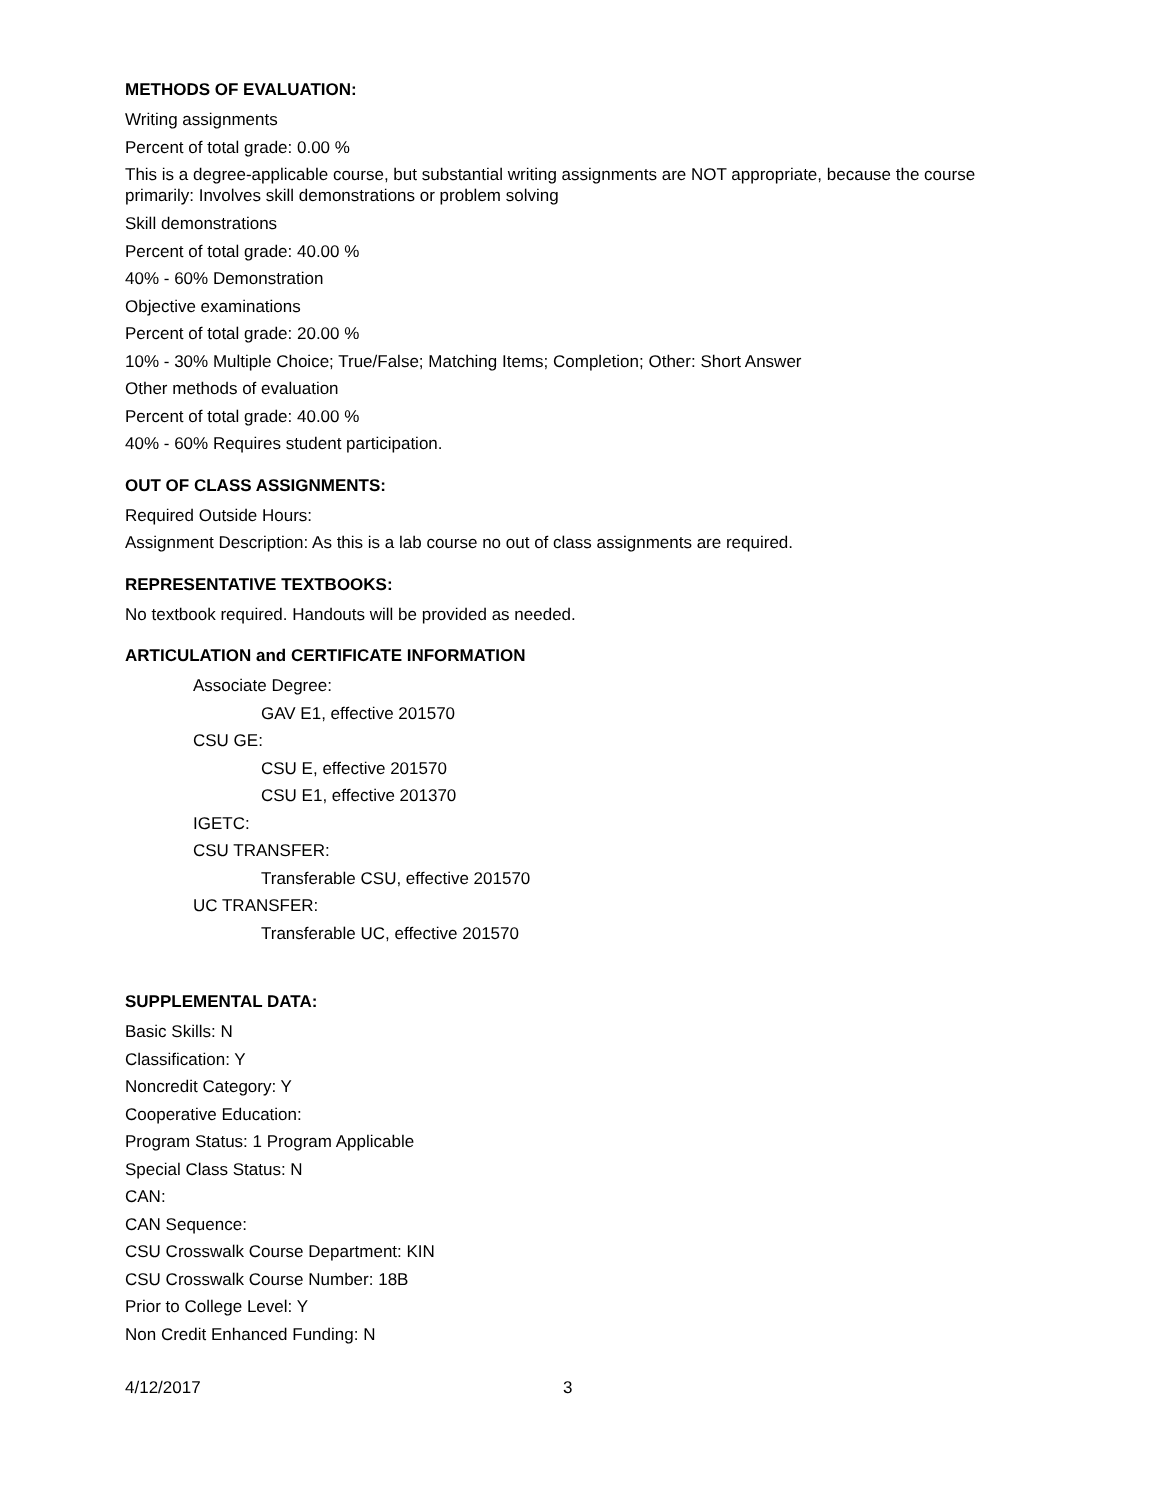METHODS OF EVALUATION:
Writing assignments
Percent of total grade: 0.00 %
This is a degree-applicable course, but substantial writing assignments are NOT appropriate, because the course primarily: Involves skill demonstrations or problem solving
Skill demonstrations
Percent of total grade: 40.00 %
40% - 60% Demonstration
Objective examinations
Percent of total grade: 20.00 %
10% - 30% Multiple Choice; True/False; Matching Items; Completion; Other: Short Answer
Other methods of evaluation
Percent of total grade: 40.00 %
40% - 60% Requires student participation.
OUT OF CLASS ASSIGNMENTS:
Required Outside Hours:
Assignment Description: As this is a lab course no out of class assignments are required.
REPRESENTATIVE TEXTBOOKS:
No textbook required. Handouts will be provided as needed.
ARTICULATION and CERTIFICATE INFORMATION
Associate Degree:
GAV E1, effective 201570
CSU GE:
CSU E, effective 201570
CSU E1, effective 201370
IGETC:
CSU TRANSFER:
Transferable CSU, effective 201570
UC TRANSFER:
Transferable UC, effective 201570
SUPPLEMENTAL DATA:
Basic Skills: N
Classification: Y
Noncredit Category: Y
Cooperative Education:
Program Status: 1 Program Applicable
Special Class Status: N
CAN:
CAN Sequence:
CSU Crosswalk Course Department: KIN
CSU Crosswalk Course Number: 18B
Prior to College Level: Y
Non Credit Enhanced Funding: N
4/12/2017 3